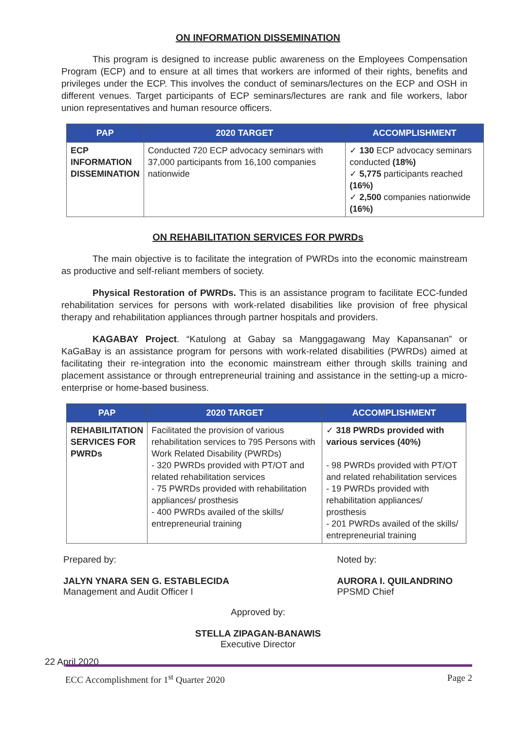ON INFORMATION DISSEMINATION
This program is designed to increase public awareness on the Employees Compensation Program (ECP) and to ensure at all times that workers are informed of their rights, benefits and privileges under the ECP. This involves the conduct of seminars/lectures on the ECP and OSH in different venues. Target participants of ECP seminars/lectures are rank and file workers, labor union representatives and human resource officers.
| PAP | 2020 TARGET | ACCOMPLISHMENT |
| --- | --- | --- |
| ECP INFORMATION DISSEMINATION | Conducted 720 ECP advocacy seminars with 37,000 participants from 16,100 companies nationwide | ✓ 130 ECP advocacy seminars conducted (18%) ✓ 5,775 participants reached (16%) ✓ 2,500 companies nationwide (16%) |
ON REHABILITATION SERVICES FOR PWRDs
The main objective is to facilitate the integration of PWRDs into the economic mainstream as productive and self-reliant members of society.
Physical Restoration of PWRDs. This is an assistance program to facilitate ECC-funded rehabilitation services for persons with work-related disabilities like provision of free physical therapy and rehabilitation appliances through partner hospitals and providers.
KAGABAY Project. “Katulong at Gabay sa Manggagawang May Kapansanan” or KaGaBay is an assistance program for persons with work-related disabilities (PWRDs) aimed at facilitating their re-integration into the economic mainstream either through skills training and placement assistance or through entrepreneurial training and assistance in the setting-up a micro-enterprise or home-based business.
| PAP | 2020 TARGET | ACCOMPLISHMENT |
| --- | --- | --- |
| REHABILITATION SERVICES FOR PWRDs | Facilitated the provision of various rehabilitation services to 795 Persons with Work Related Disability (PWRDs) - 320 PWRDs provided with PT/OT and related rehabilitation services - 75 PWRDs provided with rehabilitation appliances/ prosthesis - 400 PWRDs availed of the skills/ entrepreneurial training | ✓ 318 PWRDs provided with various services (40%) - 98 PWRDs provided with PT/OT and related rehabilitation services - 19 PWRDs provided with rehabilitation appliances/ prosthesis - 201 PWRDs availed of the skills/ entrepreneurial training |
Prepared by:
JALYN YNARA SEN G. ESTABLECIDA
Management and Audit Officer I
Noted by:
AURORA I. QUILANDRINO
PPSMD Chief
Approved by:
STELLA ZIPAGAN-BANAWIS
Executive Director
22 April 2020
ECC Accomplishment for 1<sup>st</sup> Quarter 2020 Page 2